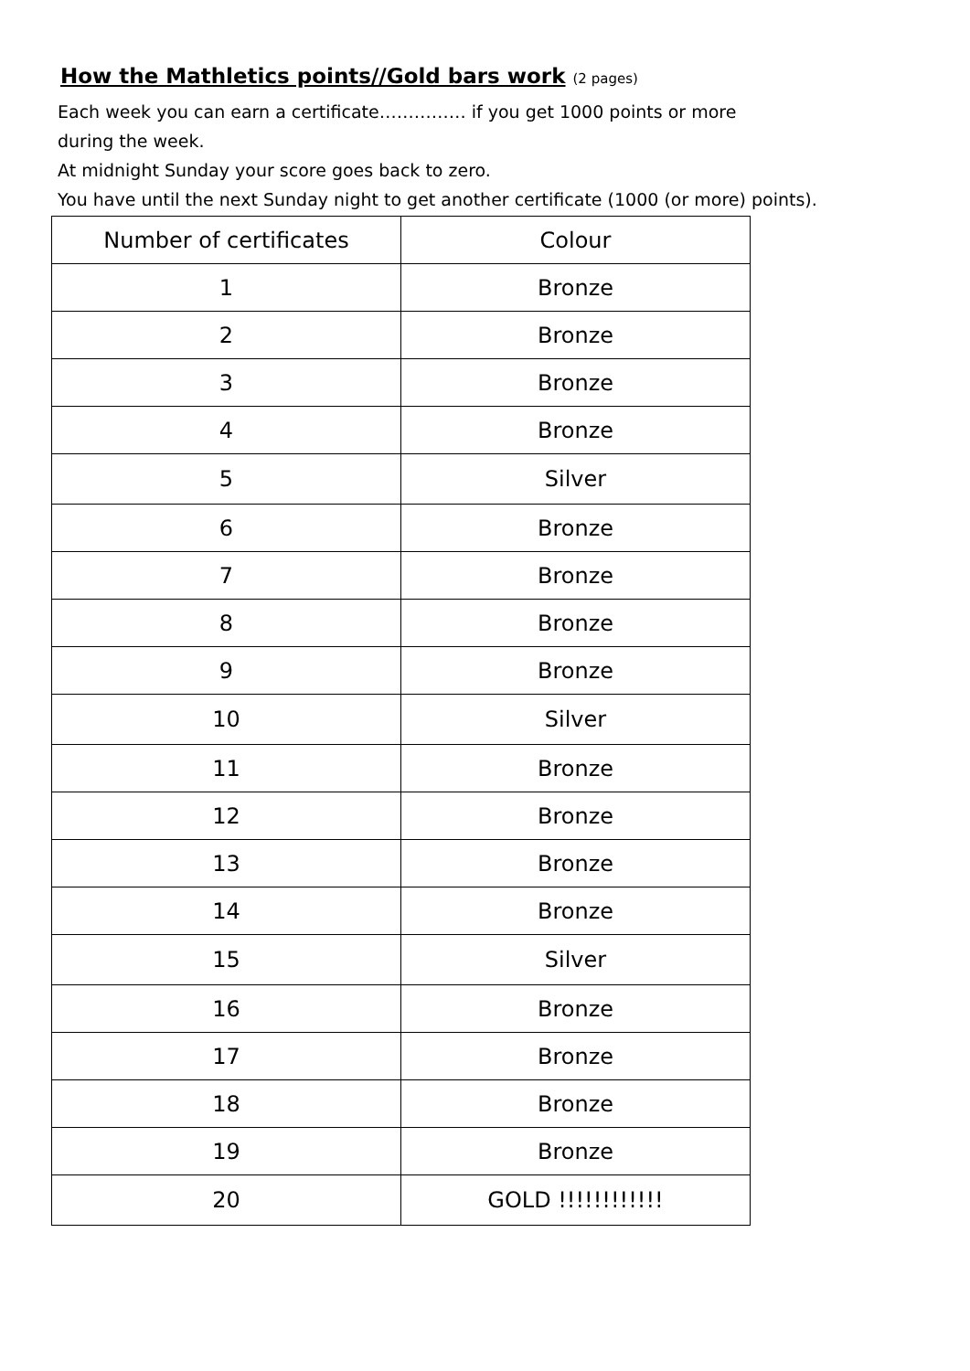How the Mathletics points//Gold bars work (2 pages)
Each week you can earn a certificate…………… if you get 1000 points or more
during the week.
At midnight Sunday your score goes back to zero.
You have until the next Sunday night to get another certificate (1000 (or more) points).
| Number of certificates | Colour |
| --- | --- |
| 1 | Bronze |
| 2 | Bronze |
| 3 | Bronze |
| 4 | Bronze |
| 5 | Silver |
| 6 | Bronze |
| 7 | Bronze |
| 8 | Bronze |
| 9 | Bronze |
| 10 | Silver |
| 11 | Bronze |
| 12 | Bronze |
| 13 | Bronze |
| 14 | Bronze |
| 15 | Silver |
| 16 | Bronze |
| 17 | Bronze |
| 18 | Bronze |
| 19 | Bronze |
| 20 | GOLD !!!!!!!!!!!! |